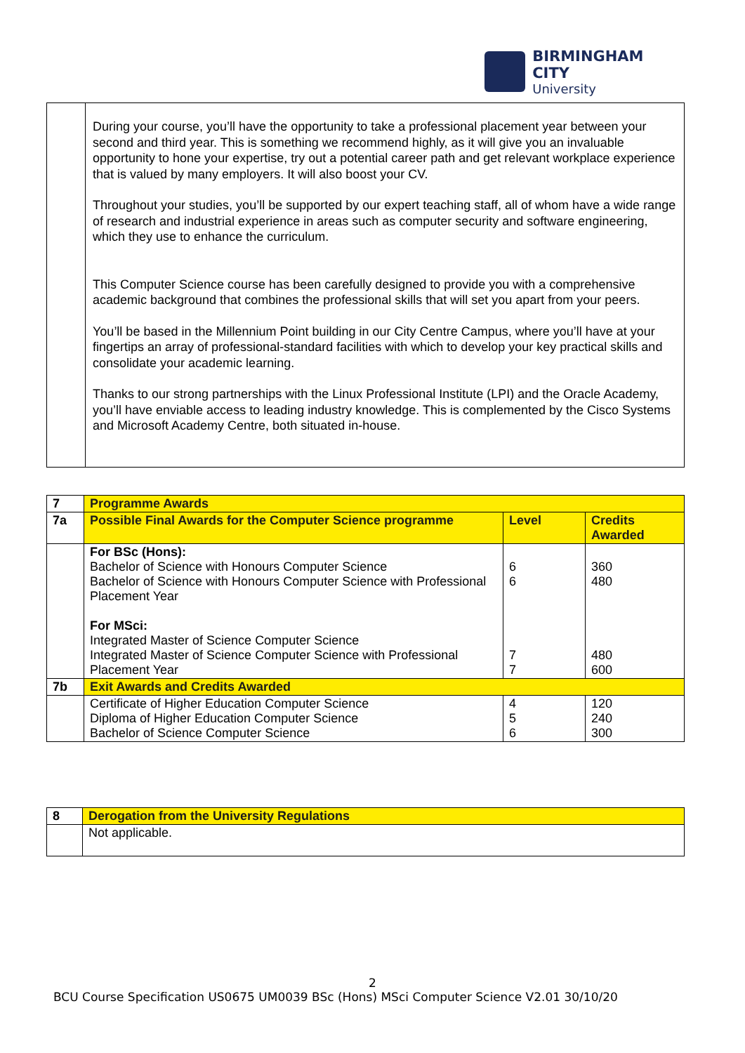BIRMINGHAM CITY
University
| | During your course, you’ll have the opportunity to take a professional placement year between your second and third year. This is something we recommend highly, as it will give you an invaluable opportunity to hone your expertise, try out a potential career path and get relevant workplace experience that is valued by many employers. It will also boost your CV. Throughout your studies, you’ll be supported by our expert teaching staff, all of whom have a wide range of research and industrial experience in areas such as computer security and software engineering, which they use to enhance the curriculum. This Computer Science course has been carefully designed to provide you with a comprehensive academic background that combines the professional skills that will set you apart from your peers. You’ll be based in the Millennium Point building in our City Centre Campus, where you’ll have at your fingertips an array of professional-standard facilities with which to develop your key practical skills and consolidate your academic learning. Thanks to our strong partnerships with the Linux Professional Institute (LPI) and the Oracle Academy, you’ll have enviable access to leading industry knowledge. This is complemented by the Cisco Systems and Microsoft Academy Centre, both situated in-house. |
| 7 | Programme Awards | | |
| --- | --- | --- | --- |
| 7a | Possible Final Awards for the Computer Science programme | Level | Credits Awarded |
| | For BSc (Hons): Bachelor of Science with Honours Computer Science Bachelor of Science with Honours Computer Science with Professional Placement Year For MSci: Integrated Master of Science Computer Science Integrated Master of Science Computer Science with Professional Placement Year | 6 6 7 7 | 360 480 480 600 |
| 7b | Exit Awards and Credits Awarded | | |
| | Certificate of Higher Education Computer Science Diploma of Higher Education Computer Science Bachelor of Science Computer Science | 4 5 6 | 120 240 300 |
| 8 | Derogation from the University Regulations |
| --- | --- |
| | Not applicable. |
2
BCU Course Specification US0675 UM0039 BSc (Hons) MSci Computer Science V2.01 30/10/20